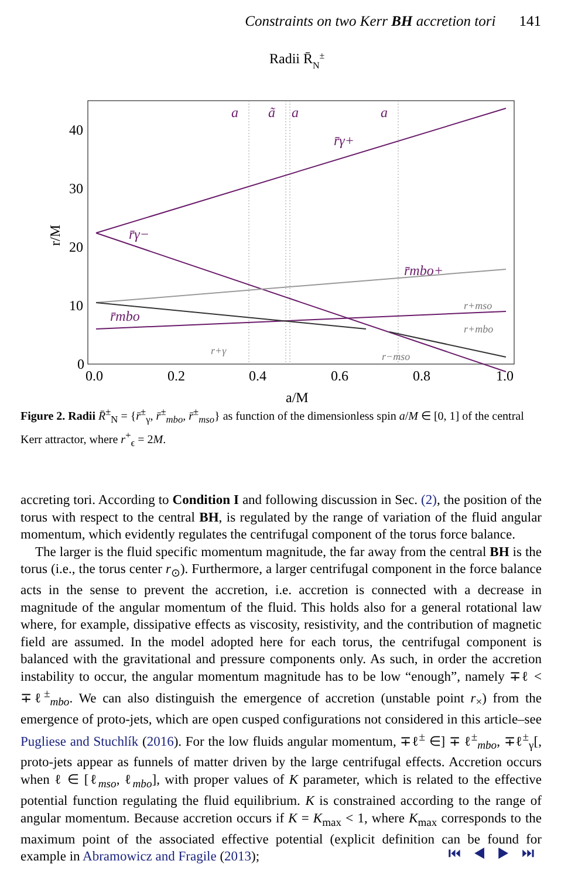Constraints on two Kerr BH accretion tori 141
Radii R̄N±
40
30
20
10
0
0.0
0.2
0.4
0.6
0.8
1.0
a
ã
a
a
r̄γ+
r̄γ−
r̄mbo+
r̄mbo
r+mso
r+mbo
r+γ
r−mso
r/M
a/M
Figure 2. Radii R̄<sup>±</sup><sub>N</sub> = {r̄<sup>±</sup><sub>γ</sub>, r̄<sup>±</sup><sub>mbo</sub>, r̄<sup>±</sup><sub>mso</sub>} as function of the dimensionless spin a/M ∈ [0, 1] of the central Kerr attractor, where r<sup>+</sup><sub>ϵ</sub> = 2M.
accreting tori. According to Condition I and following discussion in Sec. (2), the position of the torus with respect to the central BH, is regulated by the range of variation of the fluid angular momentum, which evidently regulates the centrifugal component of the torus force balance.
The larger is the fluid specific momentum magnitude, the far away from the central BH is the torus (i.e., the torus center r<sub>⊙</sub>). Furthermore, a larger centrifugal component in the force balance acts in the sense to prevent the accretion, i.e. accretion is connected with a decrease in magnitude of the angular momentum of the fluid. This holds also for a general rotational law where, for example, dissipative effects as viscosity, resistivity, and the contribution of magnetic field are assumed. In the model adopted here for each torus, the centrifugal component is balanced with the gravitational and pressure components only. As such, in order the accretion instability to occur, the angular momentum magnitude has to be low “enough”, namely ∓ℓ < ∓ℓ<sup>±</sup><sub>mbo</sub>. We can also distinguish the emergence of accretion (unstable point r<sub>×</sub>) from the emergence of proto-jets, which are open cusped configurations not considered in this article–see Pugliese and Stuchlík (2016). For the low fluids angular momentum, ∓ℓ<sup>±</sup> ∈] ∓ ℓ<sup>±</sup><sub>mbo</sub>, ∓ℓ<sup>±</sup><sub>γ</sub>[, proto-jets appear as funnels of matter driven by the large centrifugal effects. Accretion occurs when ℓ ∈ [ℓ<sub>mso</sub>, ℓ<sub>mbo</sub>], with proper values of K parameter, which is related to the effective potential function regulating the fluid equilibrium. K is constrained according to the range of angular momentum. Because accretion occurs if K = K<sub>max</sub> < 1, where K<sub>max</sub> corresponds to the maximum point of the associated effective potential (explicit definition can be found for example in Abramowicz and Fragile (2013);
⏮ ◀ ▶ ⏭